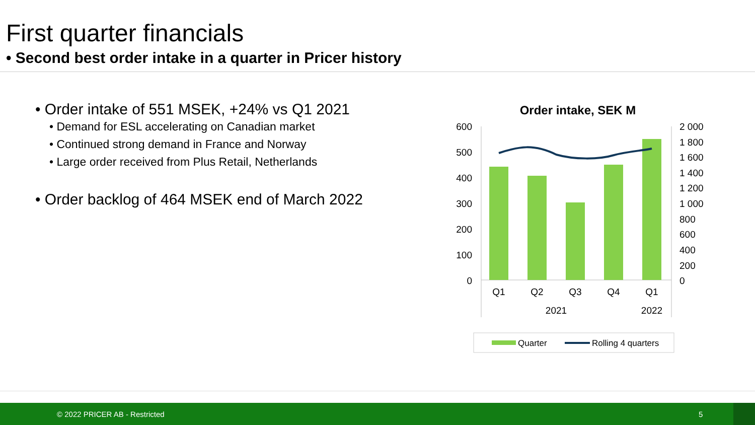First quarter financials
• Second best order intake in a quarter in Pricer history
• Order intake of 551 MSEK, +24% vs Q1 2021
• Demand for ESL accelerating on Canadian market
• Continued strong demand in France and Norway
• Large order received from Plus Retail, Netherlands
• Order backlog of 464 MSEK end of March 2022
Order intake, SEK M
600
500
400
300
200
100
0
2 000
1 800
1 600
1 400
1 200
1 000
800
600
400
200
0
Q1
Q2
Q3
Q4
Q1
2021
2022
Quarter
Rolling 4 quarters
© 2022 PRICER AB - Restricted 5